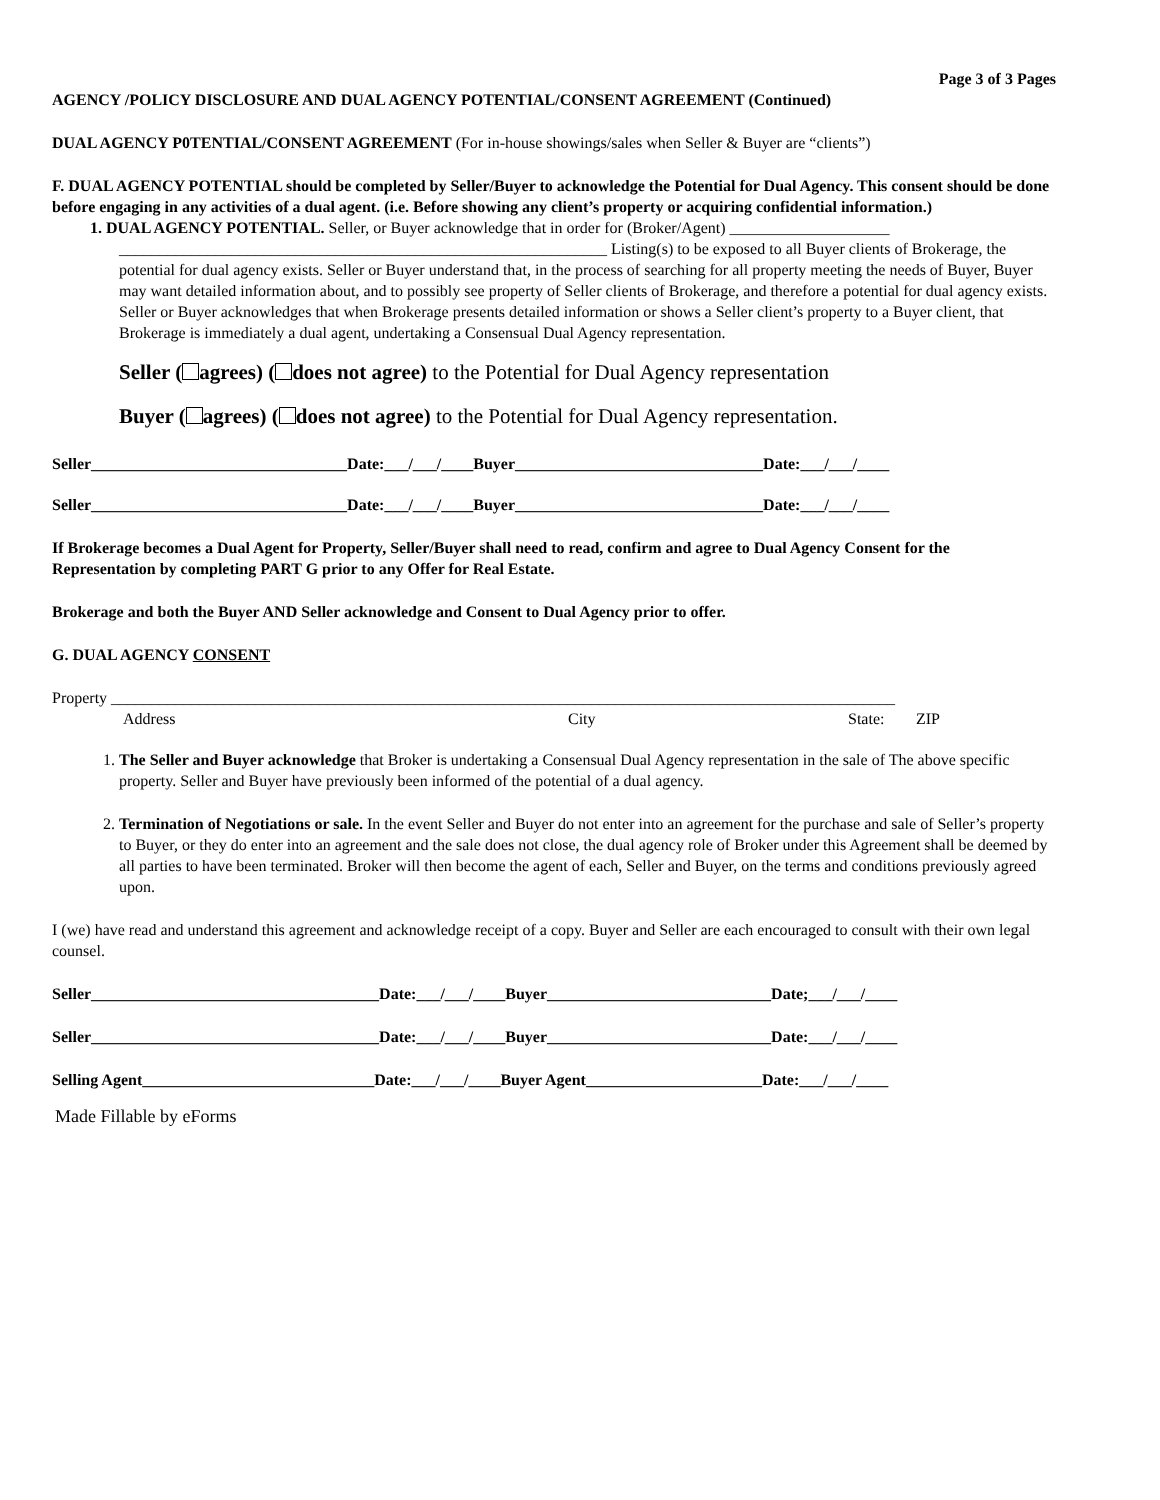Page 3 of 3 Pages
AGENCY /POLICY DISCLOSURE AND DUAL AGENCY POTENTIAL/CONSENT AGREEMENT (Continued)
DUAL AGENCY P0TENTIAL/CONSENT AGREEMENT (For in-house showings/sales when Seller & Buyer are “clients”)
F. DUAL AGENCY POTENTIAL should be completed by Seller/Buyer to acknowledge the Potential for Dual Agency. This consent should be done before engaging in any activities of a dual agent. (i.e. Before showing any client’s property or acquiring confidential information.)
1. DUAL AGENCY POTENTIAL. Seller, or Buyer acknowledge that in order for (Broker/Agent) ____________________
_____________________________________________________________ Listing(s) to be exposed to all Buyer clients of Brokerage, the potential for dual agency exists. Seller or Buyer understand that, in the process of searching for all property meeting the needs of Buyer, Buyer may want detailed information about, and to possibly see property of Seller clients of Brokerage, and therefore a potential for dual agency exists. Seller or Buyer acknowledges that when Brokerage presents detailed information or shows a Seller client’s property to a Buyer client, that Brokerage is immediately a dual agent, undertaking a Consensual Dual Agency representation.
Seller ( agrees) ( does not agree) to the Potential for Dual Agency representation
Buyer ( agrees) ( does not agree) to the Potential for Dual Agency representation.
Seller________________________________Date:___/___/____Buyer_______________________________Date:___/___/____
Seller________________________________Date:___/___/____Buyer_______________________________Date:___/___/____
If Brokerage becomes a Dual Agent for Property, Seller/Buyer shall need to read, confirm and agree to Dual Agency Consent for the Representation by completing PART G prior to any Offer for Real Estate.
Brokerage and both the Buyer AND Seller acknowledge and Consent to Dual Agency prior to offer.
G. DUAL AGENCY CONSENT
Property __________________________________________________________________________________________________
Address City State: ZIP
1. The Seller and Buyer acknowledge that Broker is undertaking a Consensual Dual Agency representation in the sale of The above specific property. Seller and Buyer have previously been informed of the potential of a dual agency.
2. Termination of Negotiations or sale. In the event Seller and Buyer do not enter into an agreement for the purchase and sale of Seller’s property to Buyer, or they do enter into an agreement and the sale does not close, the dual agency role of Broker under this Agreement shall be deemed by all parties to have been terminated. Broker will then become the agent of each, Seller and Buyer, on the terms and conditions previously agreed upon.
I (we) have read and understand this agreement and acknowledge receipt of a copy. Buyer and Seller are each encouraged to consult with their own legal counsel.
Seller____________________________________Date:___/___/____Buyer____________________________Date;___/___/____
Seller____________________________________Date:___/___/____Buyer____________________________Date:___/___/____
Selling Agent_____________________________Date:___/___/____Buyer Agent______________________Date:___/___/____
Made Fillable by eForms